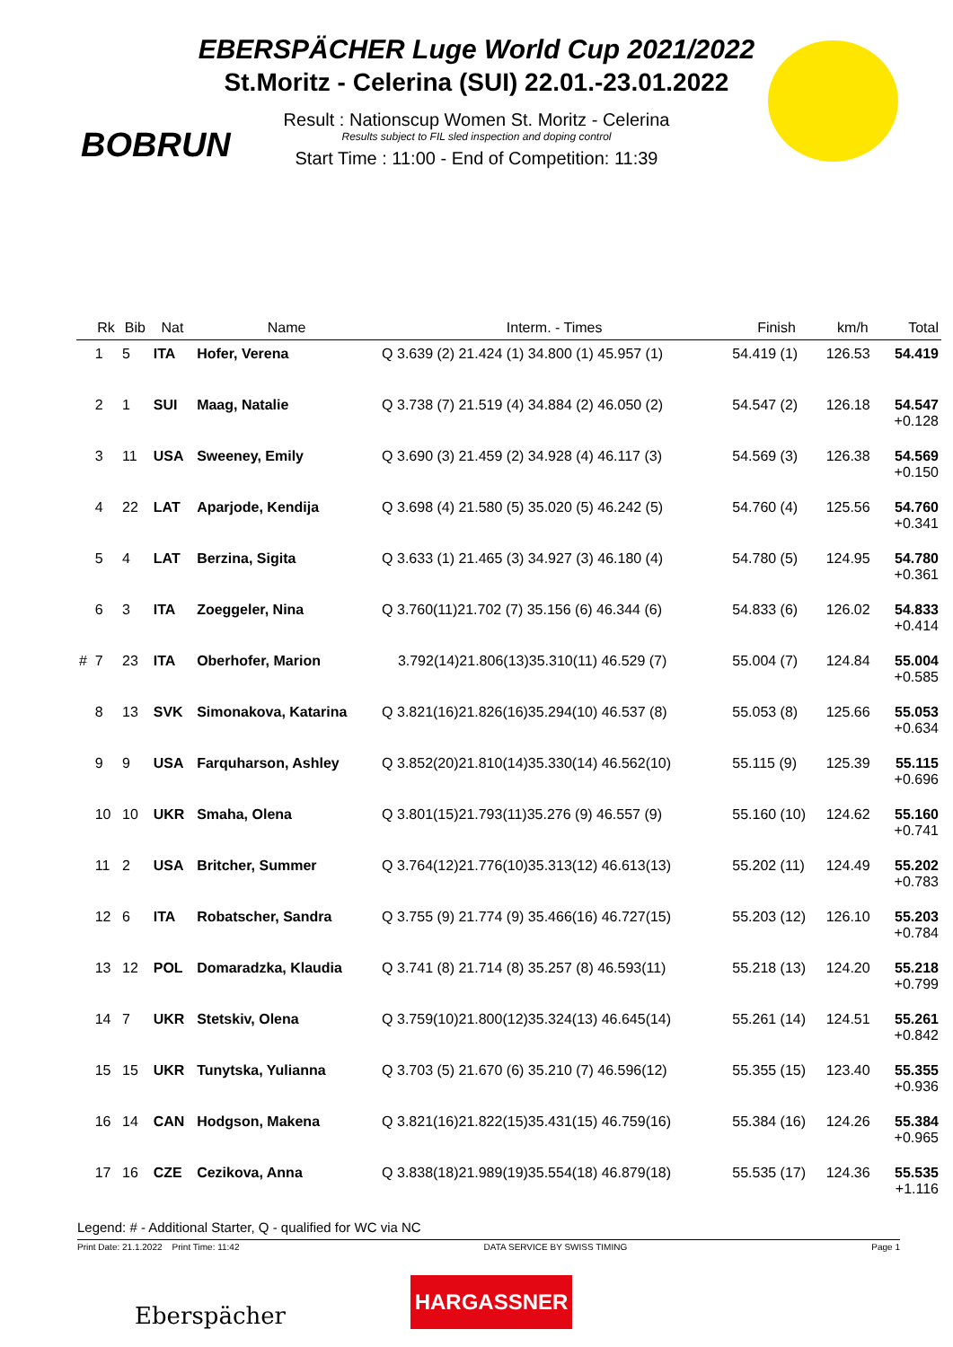BOBRUN
EBERSPÄCHER Luge World Cup 2021/2022
St.Moritz - Celerina (SUI) 22.01.-23.01.2022
Result : Nationscup Women St. Moritz - Celerina
Results subject to FIL sled inspection and doping control
Start Time : 11:00 - End of Competition: 11:39
| | Rk | Bib | Nat | Name | Interm. - Times | Finish | km/h | Total |
| --- | --- | --- | --- | --- | --- | --- | --- | --- |
| | 1 | 5 | ITA | Hofer, Verena | Q 3.639 (2) 21.424 (1) 34.800 (1) 45.957 (1) | 54.419 (1) | 126.53 | 54.419 |
| | 2 | 1 | SUI | Maag, Natalie | Q 3.738 (7) 21.519 (4) 34.884 (2) 46.050 (2) | 54.547 (2) | 126.18 | 54.547 +0.128 |
| | 3 | 11 | USA | Sweeney, Emily | Q 3.690 (3) 21.459 (2) 34.928 (4) 46.117 (3) | 54.569 (3) | 126.38 | 54.569 +0.150 |
| | 4 | 22 | LAT | Aparjode, Kendija | Q 3.698 (4) 21.580 (5) 35.020 (5) 46.242 (5) | 54.760 (4) | 125.56 | 54.760 +0.341 |
| | 5 | 4 | LAT | Berzina, Sigita | Q 3.633 (1) 21.465 (3) 34.927 (3) 46.180 (4) | 54.780 (5) | 124.95 | 54.780 +0.361 |
| | 6 | 3 | ITA | Zoeggeler, Nina | Q 3.760(11)21.702 (7) 35.156 (6) 46.344 (6) | 54.833 (6) | 126.02 | 54.833 +0.414 |
| # | 7 | 23 | ITA | Oberhofer, Marion | 3.792(14)21.806(13)35.310(11) 46.529 (7) | 55.004 (7) | 124.84 | 55.004 +0.585 |
| | 8 | 13 | SVK | Simonakova, Katarina | Q 3.821(16)21.826(16)35.294(10) 46.537 (8) | 55.053 (8) | 125.66 | 55.053 +0.634 |
| | 9 | 9 | USA | Farquharson, Ashley | Q 3.852(20)21.810(14)35.330(14) 46.562(10) | 55.115 (9) | 125.39 | 55.115 +0.696 |
| | 10 | 10 | UKR | Smaha, Olena | Q 3.801(15)21.793(11)35.276 (9) 46.557 (9) | 55.160 (10) | 124.62 | 55.160 +0.741 |
| | 11 | 2 | USA | Britcher, Summer | Q 3.764(12)21.776(10)35.313(12) 46.613(13) | 55.202 (11) | 124.49 | 55.202 +0.783 |
| | 12 | 6 | ITA | Robatscher, Sandra | Q 3.755 (9) 21.774 (9) 35.466(16) 46.727(15) | 55.203 (12) | 126.10 | 55.203 +0.784 |
| | 13 | 12 | POL | Domaradzka, Klaudia | Q 3.741 (8) 21.714 (8) 35.257 (8) 46.593(11) | 55.218 (13) | 124.20 | 55.218 +0.799 |
| | 14 | 7 | UKR | Stetskiv, Olena | Q 3.759(10)21.800(12)35.324(13) 46.645(14) | 55.261 (14) | 124.51 | 55.261 +0.842 |
| | 15 | 15 | UKR | Tunytska, Yulianna | Q 3.703 (5) 21.670 (6) 35.210 (7) 46.596(12) | 55.355 (15) | 123.40 | 55.355 +0.936 |
| | 16 | 14 | CAN | Hodgson, Makena | Q 3.821(16)21.822(15)35.431(15) 46.759(16) | 55.384 (16) | 124.26 | 55.384 +0.965 |
| | 17 | 16 | CZE | Cezikova, Anna | Q 3.838(18)21.989(19)35.554(18) 46.879(18) | 55.535 (17) | 124.36 | 55.535 +1.116 |
Legend: # - Additional Starter, Q - qualified for WC via NC
Print Date: 21.1.2022 Print Time: 11:42 DATA SERVICE BY SWISS TIMING Page 1
Eberspächer
HARGASSNER